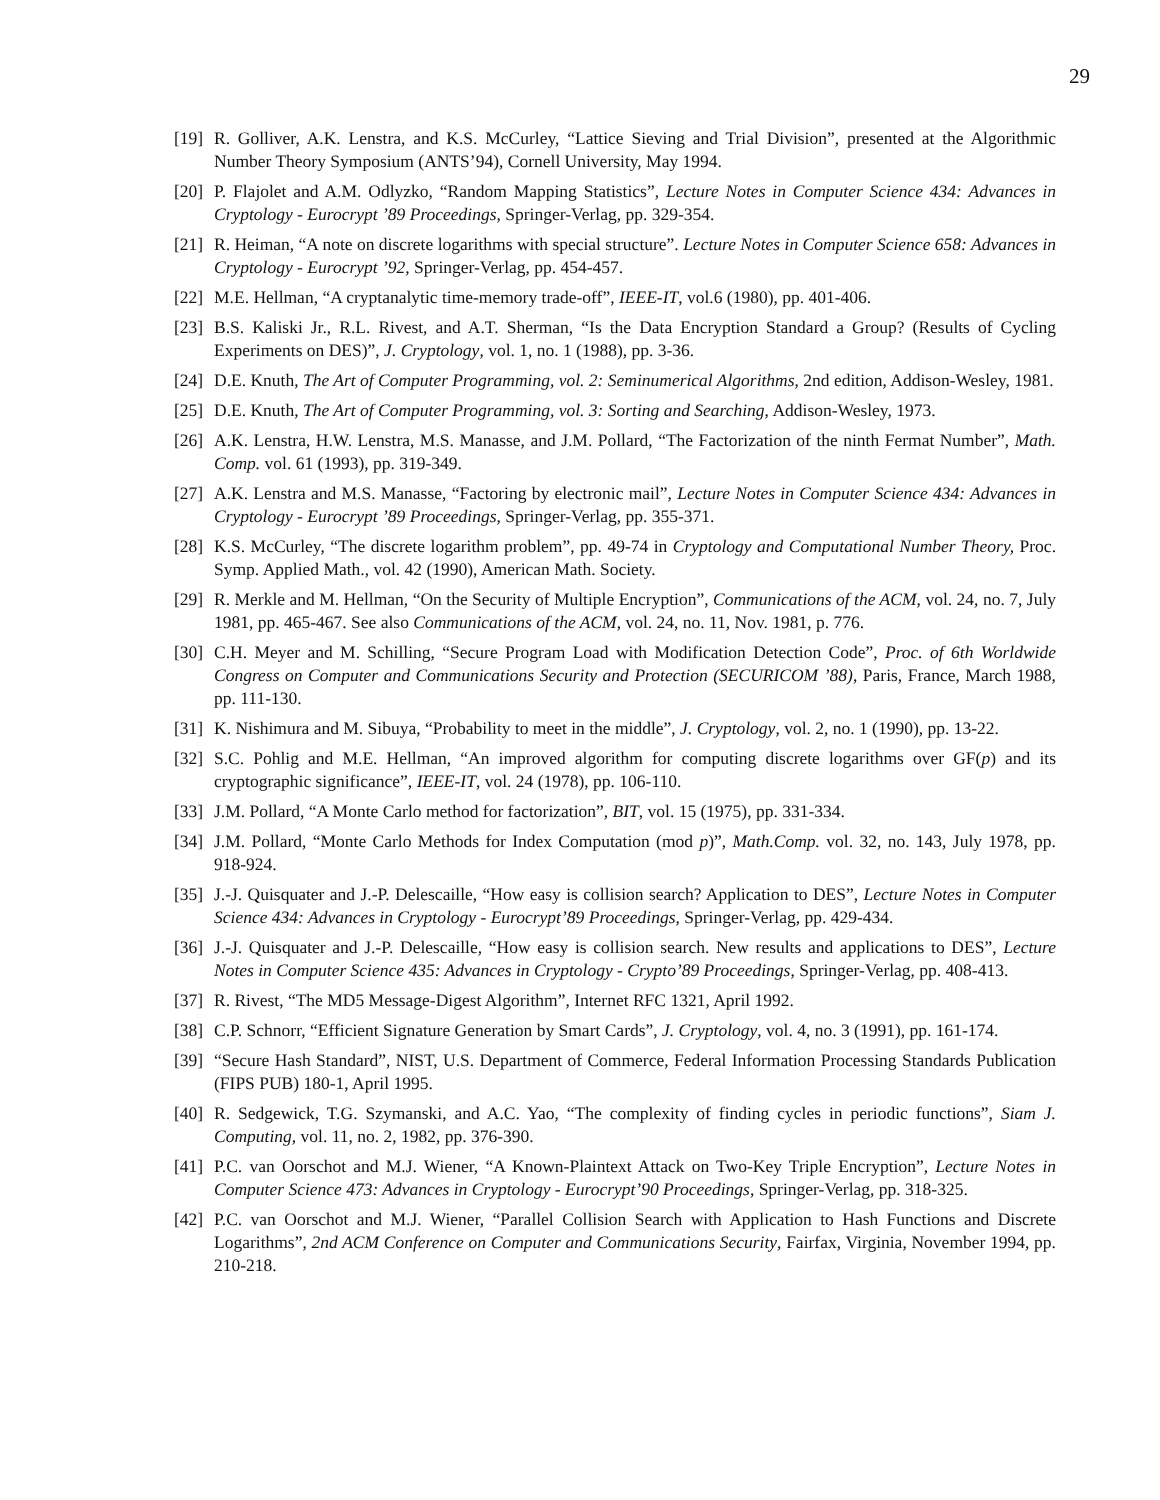29
[19] R. Golliver, A.K. Lenstra, and K.S. McCurley, “Lattice Sieving and Trial Division”, presented at the Algorithmic Number Theory Symposium (ANTS’94), Cornell University, May 1994.
[20] P. Flajolet and A.M. Odlyzko, “Random Mapping Statistics”, Lecture Notes in Computer Science 434: Advances in Cryptology - Eurocrypt ’89 Proceedings, Springer-Verlag, pp. 329-354.
[21] R. Heiman, “A note on discrete logarithms with special structure”. Lecture Notes in Computer Science 658: Advances in Cryptology - Eurocrypt ’92, Springer-Verlag, pp. 454-457.
[22] M.E. Hellman, “A cryptanalytic time-memory trade-off”, IEEE-IT, vol.6 (1980), pp. 401-406.
[23] B.S. Kaliski Jr., R.L. Rivest, and A.T. Sherman, “Is the Data Encryption Standard a Group? (Results of Cycling Experiments on DES)”, J. Cryptology, vol. 1, no. 1 (1988), pp. 3-36.
[24] D.E. Knuth, The Art of Computer Programming, vol. 2: Seminumerical Algorithms, 2nd edition, Addison-Wesley, 1981.
[25] D.E. Knuth, The Art of Computer Programming, vol. 3: Sorting and Searching, Addison-Wesley, 1973.
[26] A.K. Lenstra, H.W. Lenstra, M.S. Manasse, and J.M. Pollard, “The Factorization of the ninth Fermat Number”, Math. Comp. vol. 61 (1993), pp. 319-349.
[27] A.K. Lenstra and M.S. Manasse, “Factoring by electronic mail”, Lecture Notes in Computer Science 434: Advances in Cryptology - Eurocrypt ’89 Proceedings, Springer-Verlag, pp. 355-371.
[28] K.S. McCurley, “The discrete logarithm problem”, pp. 49-74 in Cryptology and Computational Number Theory, Proc. Symp. Applied Math., vol. 42 (1990), American Math. Society.
[29] R. Merkle and M. Hellman, “On the Security of Multiple Encryption”, Communications of the ACM, vol. 24, no. 7, July 1981, pp. 465-467. See also Communications of the ACM, vol. 24, no. 11, Nov. 1981, p. 776.
[30] C.H. Meyer and M. Schilling, “Secure Program Load with Modification Detection Code”, Proc. of 6th Worldwide Congress on Computer and Communications Security and Protection (SECURICOM ’88), Paris, France, March 1988, pp. 111-130.
[31] K. Nishimura and M. Sibuya, “Probability to meet in the middle”, J. Cryptology, vol. 2, no. 1 (1990), pp. 13-22.
[32] S.C. Pohlig and M.E. Hellman, “An improved algorithm for computing discrete logarithms over GF(p) and its cryptographic significance”, IEEE-IT, vol. 24 (1978), pp. 106-110.
[33] J.M. Pollard, “A Monte Carlo method for factorization”, BIT, vol. 15 (1975), pp. 331-334.
[34] J.M. Pollard, “Monte Carlo Methods for Index Computation (mod p)”, Math.Comp. vol. 32, no. 143, July 1978, pp. 918-924.
[35] J.-J. Quisquater and J.-P. Delescaille, “How easy is collision search? Application to DES”, Lecture Notes in Computer Science 434: Advances in Cryptology - Eurocrypt’89 Proceedings, Springer-Verlag, pp. 429-434.
[36] J.-J. Quisquater and J.-P. Delescaille, “How easy is collision search. New results and applications to DES”, Lecture Notes in Computer Science 435: Advances in Cryptology - Crypto’89 Proceedings, Springer-Verlag, pp. 408-413.
[37] R. Rivest, “The MD5 Message-Digest Algorithm”, Internet RFC 1321, April 1992.
[38] C.P. Schnorr, “Efficient Signature Generation by Smart Cards”, J. Cryptology, vol. 4, no. 3 (1991), pp. 161-174.
[39] “Secure Hash Standard”, NIST, U.S. Department of Commerce, Federal Information Processing Standards Publication (FIPS PUB) 180-1, April 1995.
[40] R. Sedgewick, T.G. Szymanski, and A.C. Yao, “The complexity of finding cycles in periodic functions”, Siam J. Computing, vol. 11, no. 2, 1982, pp. 376-390.
[41] P.C. van Oorschot and M.J. Wiener, “A Known-Plaintext Attack on Two-Key Triple Encryption”, Lecture Notes in Computer Science 473: Advances in Cryptology - Eurocrypt’90 Proceedings, Springer-Verlag, pp. 318-325.
[42] P.C. van Oorschot and M.J. Wiener, “Parallel Collision Search with Application to Hash Functions and Discrete Logarithms”, 2nd ACM Conference on Computer and Communications Security, Fairfax, Virginia, November 1994, pp. 210-218.